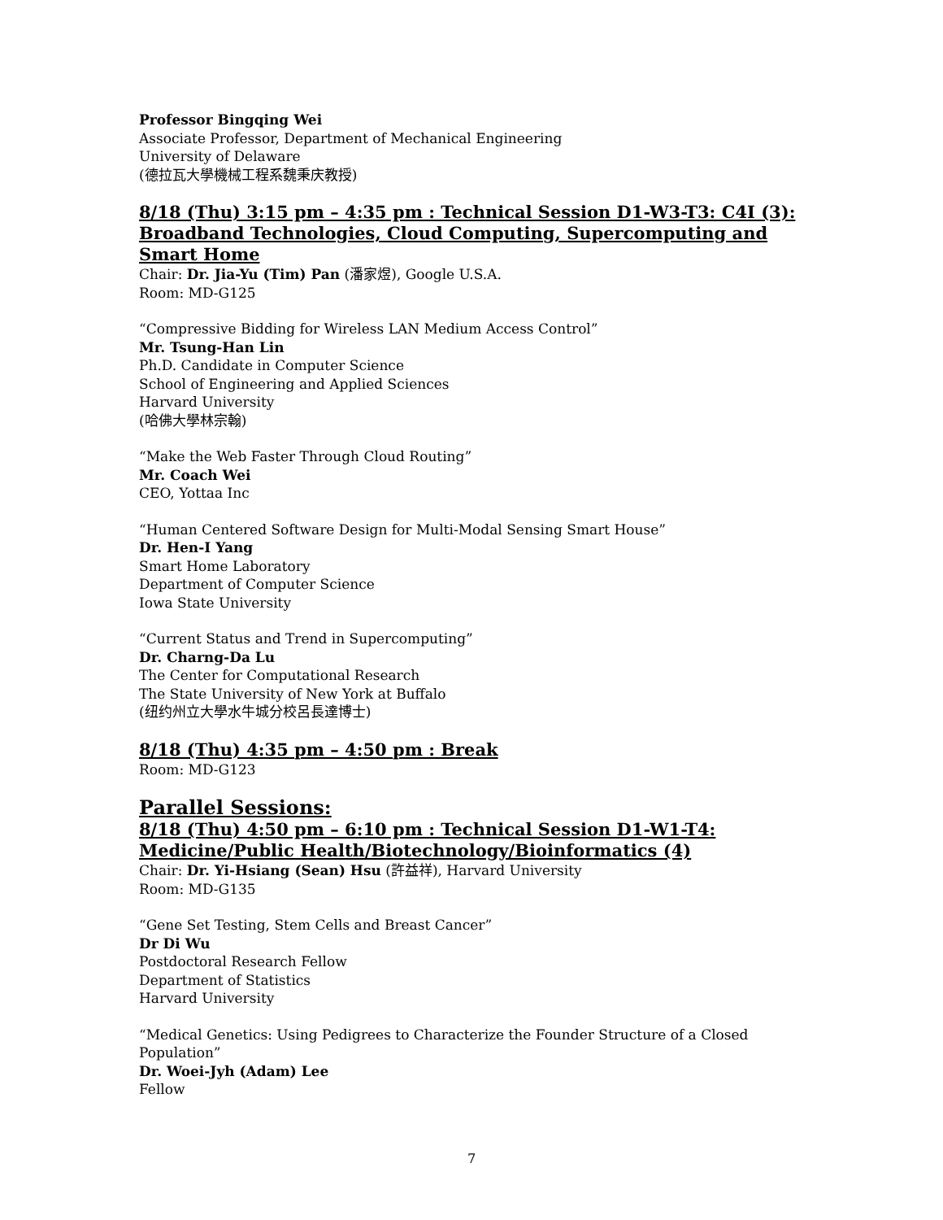Professor Bingqing Wei
Associate Professor, Department of Mechanical Engineering
University of Delaware
(德拉瓦大學機械工程系魏秉庆教授)
8/18 (Thu) 3:15 pm – 4:35 pm : Technical Session D1-W3-T3: C4I (3): Broadband Technologies, Cloud Computing, Supercomputing and Smart Home
Chair: Dr. Jia-Yu (Tim) Pan (潘家煜), Google U.S.A.
Room: MD-G125
“Compressive Bidding for Wireless LAN Medium Access Control”
Mr. Tsung-Han Lin
Ph.D. Candidate in Computer Science
School of Engineering and Applied Sciences
Harvard University
(哈佛大學林宗翰)
“Make the Web Faster Through Cloud Routing”
Mr. Coach Wei
CEO, Yottaa Inc
“Human Centered Software Design for Multi-Modal Sensing Smart House”
Dr. Hen-I Yang
Smart Home Laboratory
Department of Computer Science
Iowa State University
“Current Status and Trend in Supercomputing”
Dr. Charng-Da Lu
The Center for Computational Research
The State University of New York at Buffalo
(纽约州立大學水牛城分校呂長達博士)
8/18 (Thu) 4:35 pm – 4:50 pm : Break
Room: MD-G123
Parallel Sessions:
8/18 (Thu) 4:50 pm – 6:10 pm : Technical Session D1-W1-T4: Medicine/Public Health/Biotechnology/Bioinformatics (4)
Chair: Dr. Yi-Hsiang (Sean) Hsu (許益祥), Harvard University
Room: MD-G135
“Gene Set Testing, Stem Cells and Breast Cancer”
Dr Di Wu
Postdoctoral Research Fellow
Department of Statistics
Harvard University
“Medical Genetics: Using Pedigrees to Characterize the Founder Structure of a Closed Population”
Dr. Woei-Jyh (Adam) Lee
Fellow
7